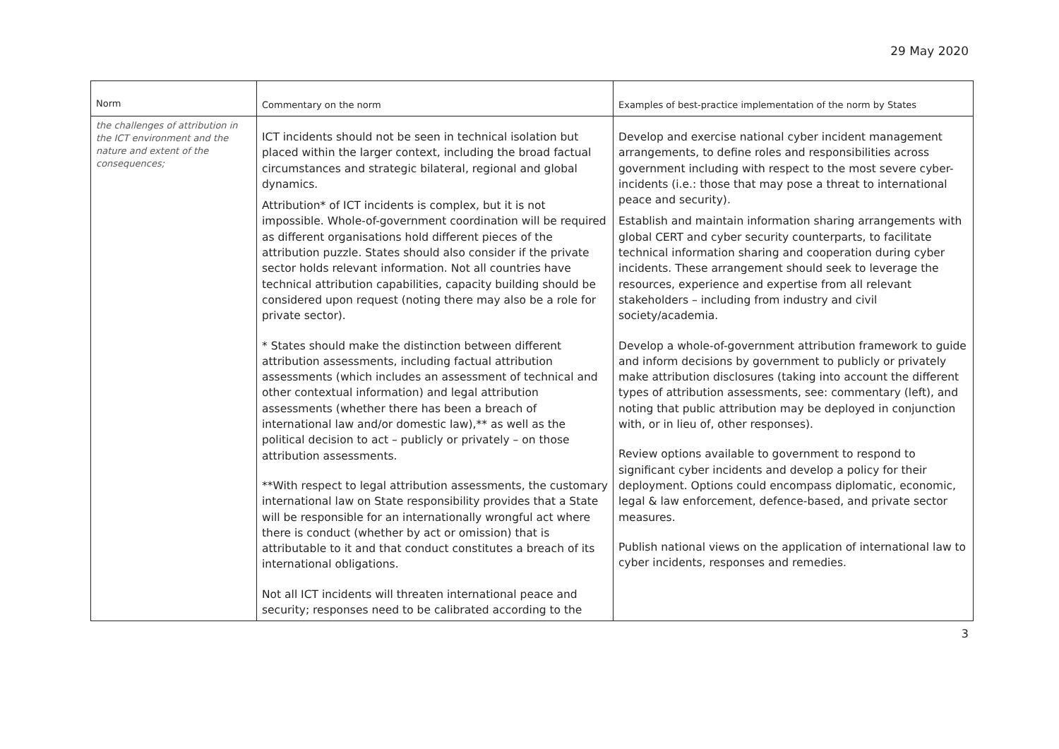29 May 2020
| Norm | Commentary on the norm | Examples of best-practice implementation of the norm by States |
| --- | --- | --- |
| the challenges of attribution in the ICT environment and the nature and extent of the consequences; | ICT incidents should not be seen in technical isolation but placed within the larger context, including the broad factual circumstances and strategic bilateral, regional and global dynamics. Attribution* of ICT incidents is complex, but it is not impossible. Whole-of-government coordination will be required as different organisations hold different pieces of the attribution puzzle. States should also consider if the private sector holds relevant information. Not all countries have technical attribution capabilities, capacity building should be considered upon request (noting there may also be a role for private sector). * States should make the distinction between different attribution assessments, including factual attribution assessments (which includes an assessment of technical and other contextual information) and legal attribution assessments (whether there has been a breach of international law and/or domestic law),** as well as the political decision to act – publicly or privately – on those attribution assessments. **With respect to legal attribution assessments, the customary international law on State responsibility provides that a State will be responsible for an internationally wrongful act where there is conduct (whether by act or omission) that is attributable to it and that conduct constitutes a breach of its international obligations. Not all ICT incidents will threaten international peace and security; responses need to be calibrated according to the | Develop and exercise national cyber incident management arrangements, to define roles and responsibilities across government including with respect to the most severe cyber-incidents (i.e.: those that may pose a threat to international peace and security). Establish and maintain information sharing arrangements with global CERT and cyber security counterparts, to facilitate technical information sharing and cooperation during cyber incidents. These arrangement should seek to leverage the resources, experience and expertise from all relevant stakeholders – including from industry and civil society/academia. Develop a whole-of-government attribution framework to guide and inform decisions by government to publicly or privately make attribution disclosures (taking into account the different types of attribution assessments, see: commentary (left), and noting that public attribution may be deployed in conjunction with, or in lieu of, other responses). Review options available to government to respond to significant cyber incidents and develop a policy for their deployment. Options could encompass diplomatic, economic, legal & law enforcement, defence-based, and private sector measures. Publish national views on the application of international law to cyber incidents, responses and remedies. |
3